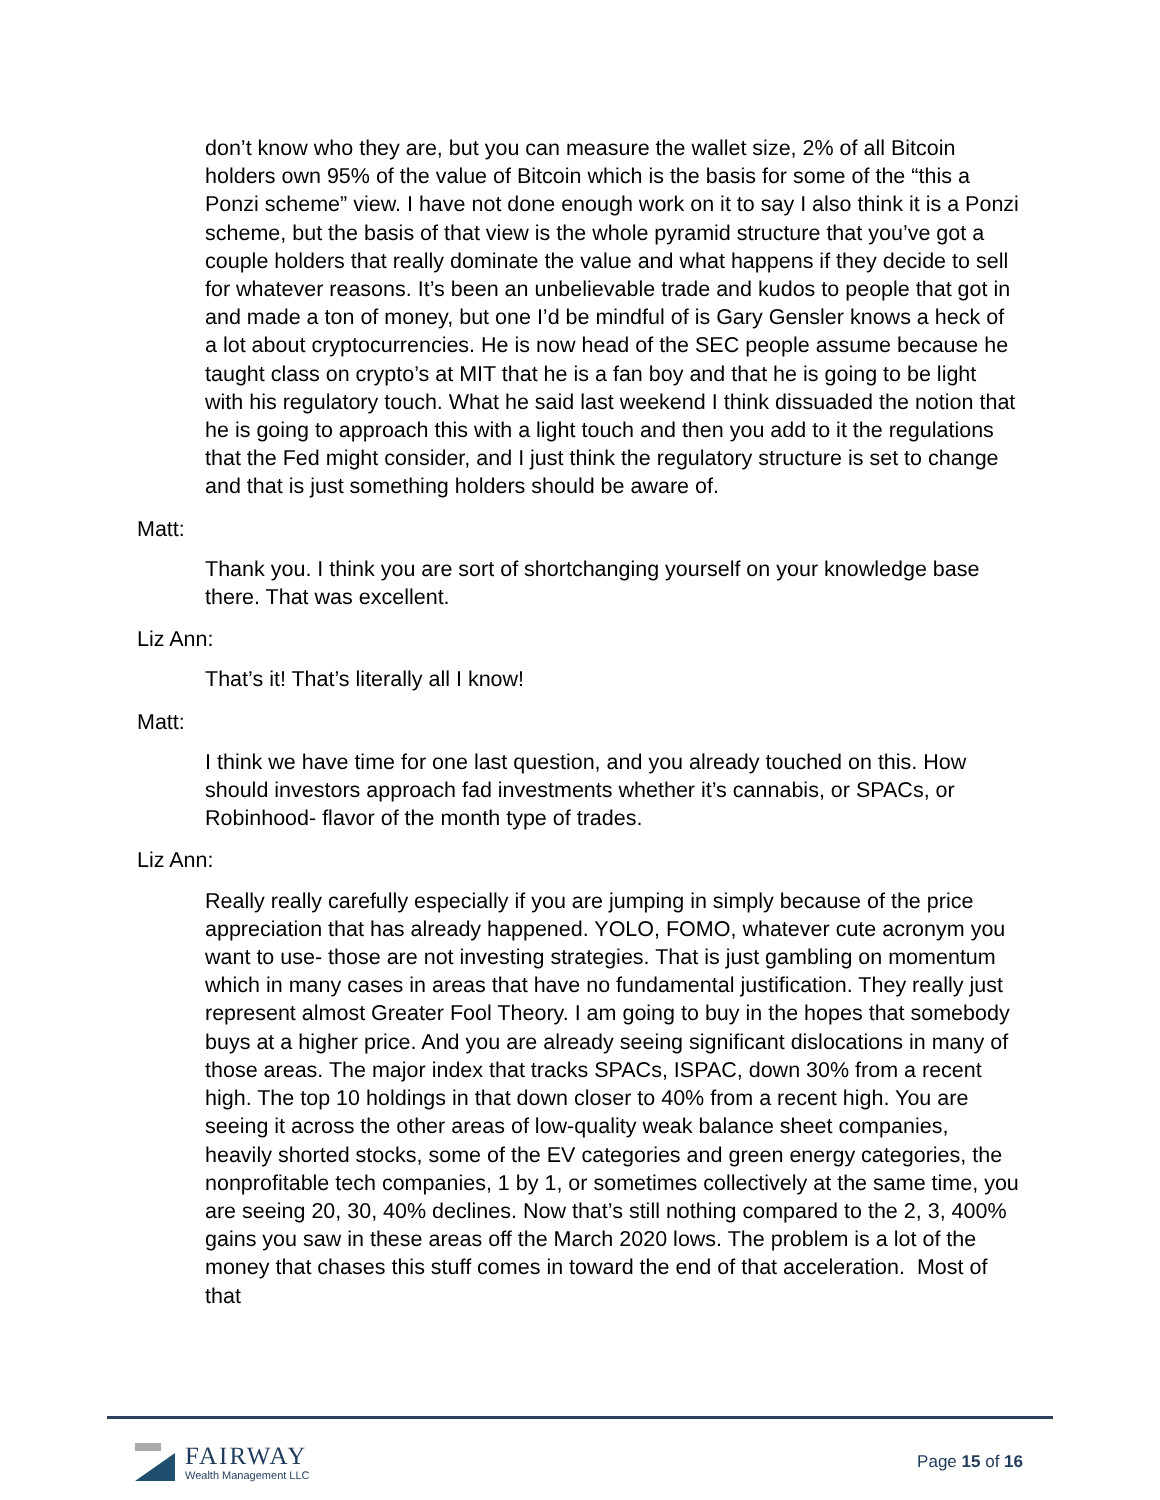don’t know who they are, but you can measure the wallet size, 2% of all Bitcoin holders own 95% of the value of Bitcoin which is the basis for some of the “this a Ponzi scheme” view. I have not done enough work on it to say I also think it is a Ponzi scheme, but the basis of that view is the whole pyramid structure that you’ve got a couple holders that really dominate the value and what happens if they decide to sell for whatever reasons. It’s been an unbelievable trade and kudos to people that got in and made a ton of money, but one I’d be mindful of is Gary Gensler knows a heck of a lot about cryptocurrencies. He is now head of the SEC people assume because he taught class on crypto’s at MIT that he is a fan boy and that he is going to be light with his regulatory touch. What he said last weekend I think dissuaded the notion that he is going to approach this with a light touch and then you add to it the regulations that the Fed might consider, and I just think the regulatory structure is set to change and that is just something holders should be aware of.
Matt:
Thank you. I think you are sort of shortchanging yourself on your knowledge base there. That was excellent.
Liz Ann:
That’s it! That’s literally all I know!
Matt:
I think we have time for one last question, and you already touched on this. How should investors approach fad investments whether it’s cannabis, or SPACs, or Robinhood- flavor of the month type of trades.
Liz Ann:
Really really carefully especially if you are jumping in simply because of the price appreciation that has already happened. YOLO, FOMO, whatever cute acronym you want to use- those are not investing strategies. That is just gambling on momentum which in many cases in areas that have no fundamental justification. They really just represent almost Greater Fool Theory. I am going to buy in the hopes that somebody buys at a higher price. And you are already seeing significant dislocations in many of those areas. The major index that tracks SPACs, ISPAC, down 30% from a recent high. The top 10 holdings in that down closer to 40% from a recent high. You are seeing it across the other areas of low-quality weak balance sheet companies, heavily shorted stocks, some of the EV categories and green energy categories, the nonprofitable tech companies, 1 by 1, or sometimes collectively at the same time, you are seeing 20, 30, 40% declines. Now that’s still nothing compared to the 2, 3, 400% gains you saw in these areas off the March 2020 lows. The problem is a lot of the money that chases this stuff comes in toward the end of that acceleration. Most of that
FAIRWAY
Wealth Management LLC
Page 15 of 16